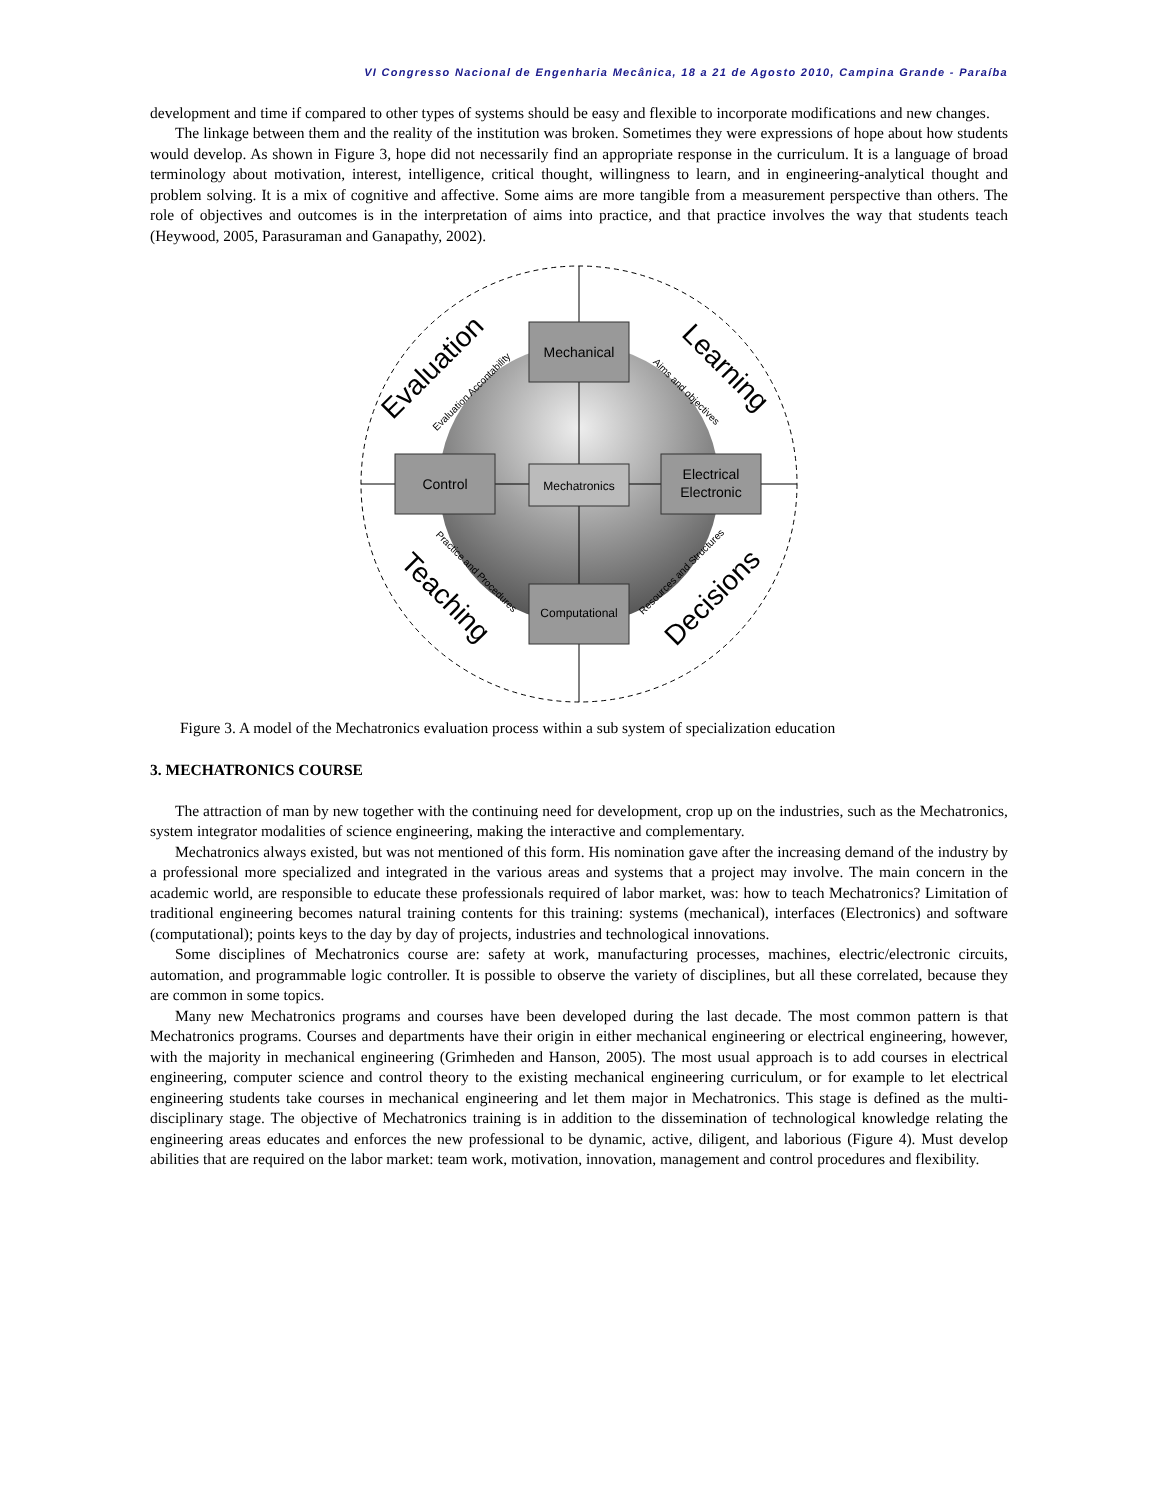VI Congresso Nacional de Engenharia Mecânica, 18 a 21 de Agosto 2010, Campina Grande - Paraíba
development and time if compared to other types of systems should be easy and flexible to incorporate modifications and new changes.
The linkage between them and the reality of the institution was broken. Sometimes they were expressions of hope about how students would develop. As shown in Figure 3, hope did not necessarily find an appropriate response in the curriculum. It is a language of broad terminology about motivation, interest, intelligence, critical thought, willingness to learn, and in engineering-analytical thought and problem solving. It is a mix of cognitive and affective. Some aims are more tangible from a measurement perspective than others. The role of objectives and outcomes is in the interpretation of aims into practice, and that practice involves the way that students teach (Heywood, 2005, Parasuraman and Ganapathy, 2002).
Mechanical
Control
Electrical
Electronic
Computational
Mechatronics
Evaluation
Learning
Teaching
Decisions
Evaluation Accontability
Aims and objectives
Practice and Procedures
Resources and Structures
Figure 3. A model of the Mechatronics evaluation process within a sub system of specialization education
3. MECHATRONICS COURSE
The attraction of man by new together with the continuing need for development, crop up on the industries, such as the Mechatronics, system integrator modalities of science engineering, making the interactive and complementary.
Mechatronics always existed, but was not mentioned of this form. His nomination gave after the increasing demand of the industry by a professional more specialized and integrated in the various areas and systems that a project may involve. The main concern in the academic world, are responsible to educate these professionals required of labor market, was: how to teach Mechatronics? Limitation of traditional engineering becomes natural training contents for this training: systems (mechanical), interfaces (Electronics) and software (computational); points keys to the day by day of projects, industries and technological innovations.
Some disciplines of Mechatronics course are: safety at work, manufacturing processes, machines, electric/electronic circuits, automation, and programmable logic controller. It is possible to observe the variety of disciplines, but all these correlated, because they are common in some topics.
Many new Mechatronics programs and courses have been developed during the last decade. The most common pattern is that Mechatronics programs. Courses and departments have their origin in either mechanical engineering or electrical engineering, however, with the majority in mechanical engineering (Grimheden and Hanson, 2005). The most usual approach is to add courses in electrical engineering, computer science and control theory to the existing mechanical engineering curriculum, or for example to let electrical engineering students take courses in mechanical engineering and let them major in Mechatronics. This stage is defined as the multi-disciplinary stage. The objective of Mechatronics training is in addition to the dissemination of technological knowledge relating the engineering areas educates and enforces the new professional to be dynamic, active, diligent, and laborious (Figure 4). Must develop abilities that are required on the labor market: team work, motivation, innovation, management and control procedures and flexibility.